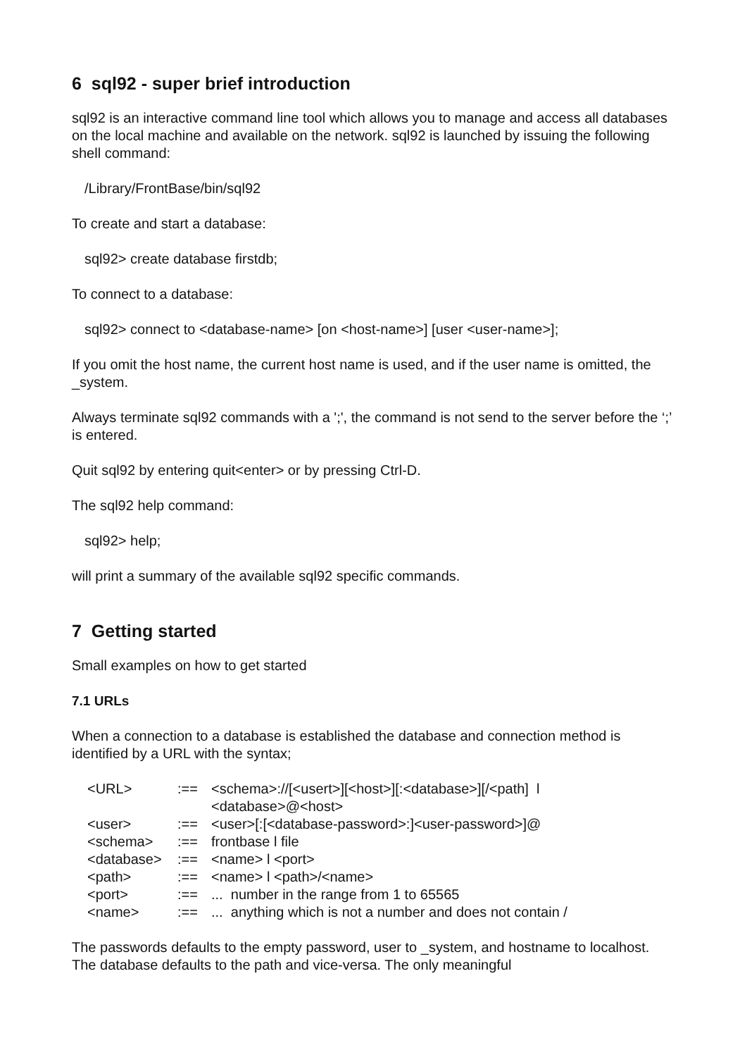6 sql92 - super brief introduction
sql92 is an interactive command line tool which allows you to manage and access all databases on the local machine and available on the network. sql92 is launched by issuing the following shell command:
/Library/FrontBase/bin/sql92
To create and start a database:
sql92> create database firstdb;
To connect to a database:
sql92> connect to <database-name> [on <host-name>] [user <user-name>];
If you omit the host name, the current host name is used, and if the user name is omitted, the _system.
Always terminate sql92 commands with a ';', the command is not send to the server before the ‘;’ is entered.
Quit sql92 by entering quit<enter> or by pressing Ctrl-D.
The sql92 help command:
sql92> help;
will print a summary of the available sql92 specific commands.
7 Getting started
Small examples on how to get started
7.1 URLs
When a connection to a database is established the database and connection method is identified by a URL with the syntax;
| <URL> | :== | <schema>://[<usert>][<host>][:<database>][/<path] l <database>@<host> |
| <user> | :== | <user>[:[<database-password>:]<user-password>]@ |
| <schema> | :== | frontbase l file |
| <database> | :== | <name> l <port> |
| <path> | :== | <name> l <path>/<name> |
| <port> | :== | ... number in the range from 1 to 65565 |
| <name> | :== | ... anything which is not a number and does not contain / |
The passwords defaults to the empty password, user to _system, and hostname to localhost. The database defaults to the path and vice-versa. The only meaningful